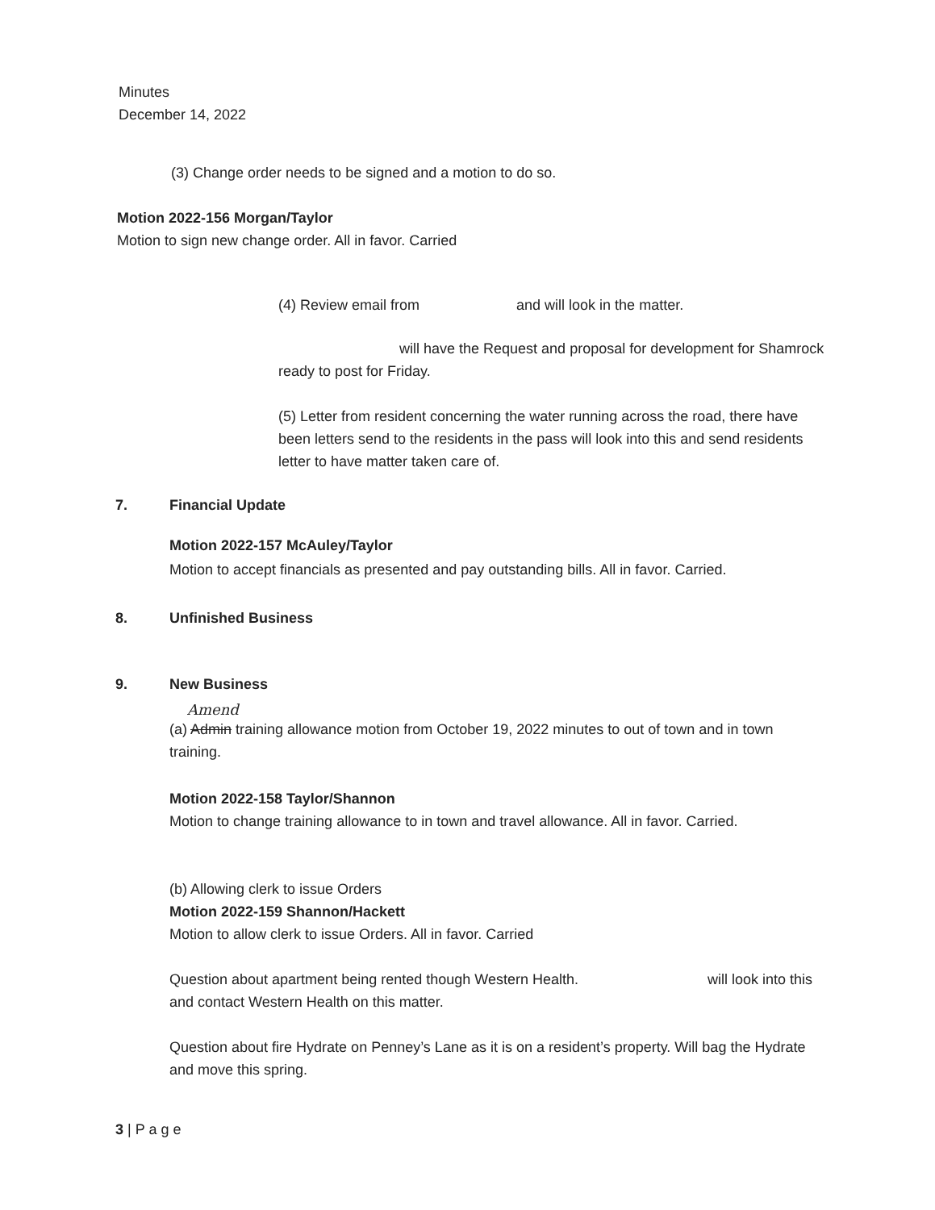Minutes
December 14, 2022
(3) Change order needs to be signed and a motion to do so.
Motion 2022-156 Morgan/Taylor
Motion to sign new change order. All in favor. Carried
(4) Review email from and will look in the matter.
will have the Request and proposal for development for Shamrock ready to post for Friday.
(5) Letter from resident concerning the water running across the road, there have been letters send to the residents in the pass will look into this and send residents letter to have matter taken care of.
7. Financial Update
Motion 2022-157 McAuley/Taylor
Motion to accept financials as presented and pay outstanding bills. All in favor. Carried.
8. Unfinished Business
9. New Business
Amend
(a) Admin training allowance motion from October 19, 2022 minutes to out of town and in town training.
Motion 2022-158 Taylor/Shannon
Motion to change training allowance to in town and travel allowance. All in favor. Carried.
(b) Allowing clerk to issue Orders
Motion 2022-159 Shannon/Hackett
Motion to allow clerk to issue Orders. All in favor. Carried
Question about apartment being rented though Western Health. will look into this and contact Western Health on this matter.
Question about fire Hydrate on Penney’s Lane as it is on a resident’s property. Will bag the Hydrate and move this spring.
3 | P a g e